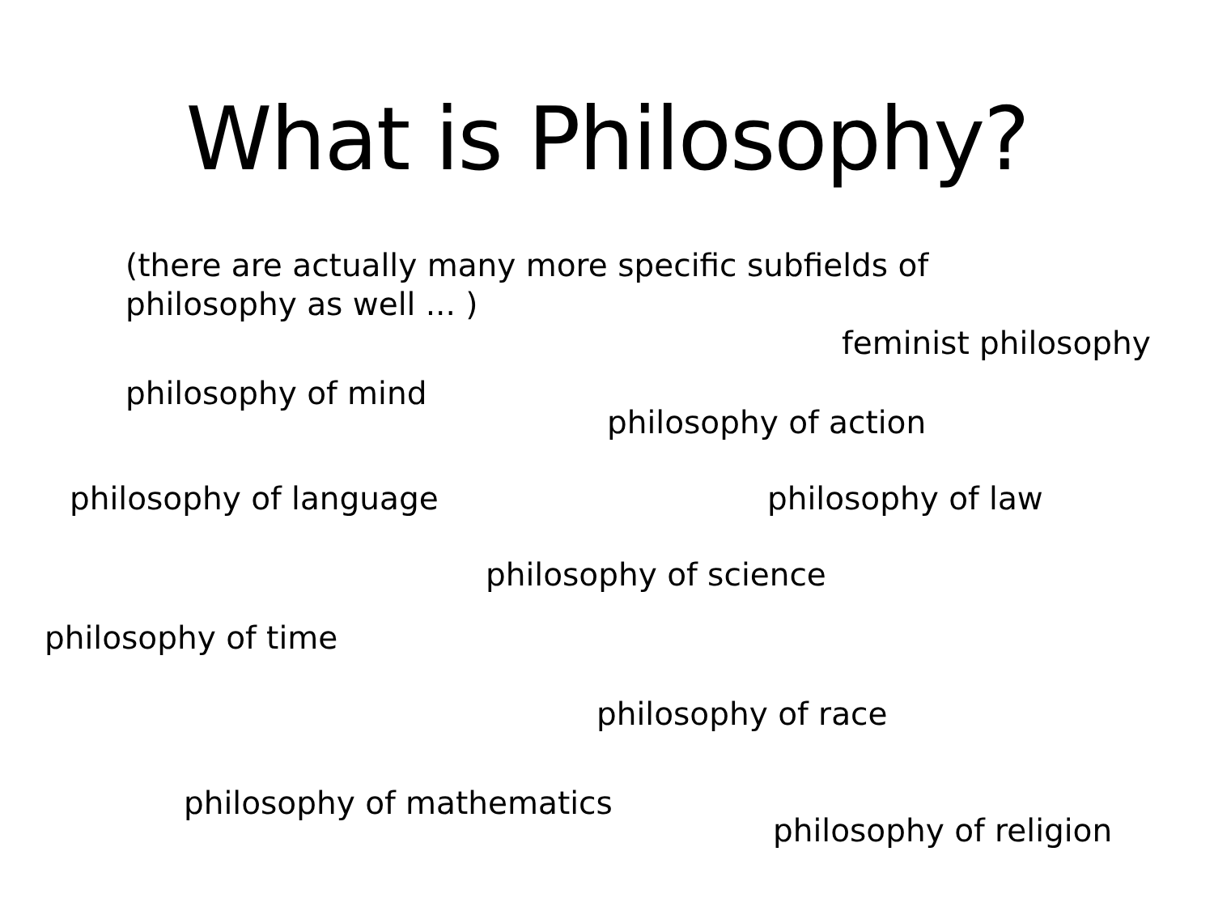What is Philosophy?
(there are actually many more specific subfields of
philosophy as well ... )
feminist philosophy
philosophy of mind
philosophy of action
philosophy of language
philosophy of law
philosophy of science
philosophy of time
philosophy of race
philosophy of mathematics
philosophy of religion